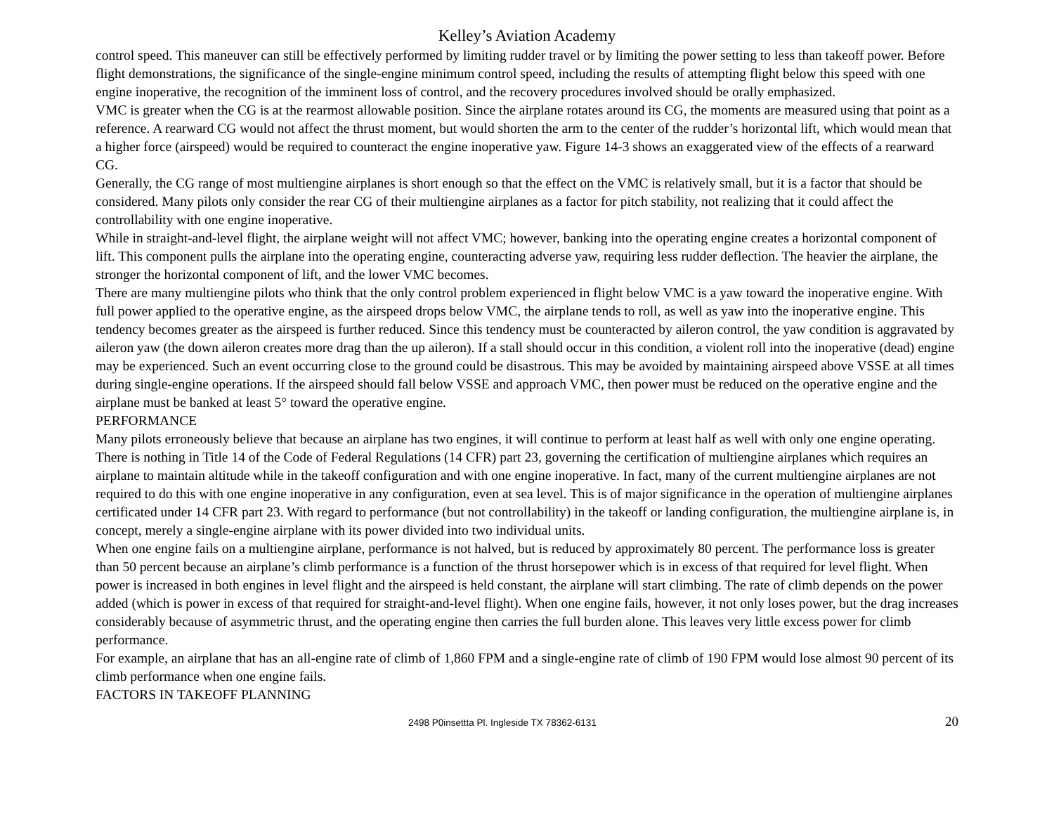Kelley’s Aviation Academy
control speed. This maneuver can still be effectively performed by limiting rudder travel or by limiting the power setting to less than takeoff power. Before flight demonstrations, the significance of the single-engine minimum control speed, including the results of attempting flight below this speed with one engine inoperative, the recognition of the imminent loss of control, and the recovery procedures involved should be orally emphasized.
VMC is greater when the CG is at the rearmost allowable position. Since the airplane rotates around its CG, the moments are measured using that point as a reference. A rearward CG would not affect the thrust moment, but would shorten the arm to the center of the rudder’s horizontal lift, which would mean that a higher force (airspeed) would be required to counteract the engine inoperative yaw. Figure 14-3 shows an exaggerated view of the effects of a rearward CG.
Generally, the CG range of most multiengine airplanes is short enough so that the effect on the VMC is relatively small, but it is a factor that should be considered. Many pilots only consider the rear CG of their multiengine airplanes as a factor for pitch stability, not realizing that it could affect the controllability with one engine inoperative.
While in straight-and-level flight, the airplane weight will not affect VMC; however, banking into the operating engine creates a horizontal component of lift. This component pulls the airplane into the operating engine, counteracting adverse yaw, requiring less rudder deflection. The heavier the airplane, the stronger the horizontal component of lift, and the lower VMC becomes.
There are many multiengine pilots who think that the only control problem experienced in flight below VMC is a yaw toward the inoperative engine. With full power applied to the operative engine, as the airspeed drops below VMC, the airplane tends to roll, as well as yaw into the inoperative engine. This tendency becomes greater as the airspeed is further reduced. Since this tendency must be counteracted by aileron control, the yaw condition is aggravated by aileron yaw (the down aileron creates more drag than the up aileron). If a stall should occur in this condition, a violent roll into the inoperative (dead) engine may be experienced. Such an event occurring close to the ground could be disastrous. This may be avoided by maintaining airspeed above VSSE at all times during single-engine operations. If the airspeed should fall below VSSE and approach VMC, then power must be reduced on the operative engine and the airplane must be banked at least 5° toward the operative engine.
PERFORMANCE
Many pilots erroneously believe that because an airplane has two engines, it will continue to perform at least half as well with only one engine operating. There is nothing in Title 14 of the Code of Federal Regulations (14 CFR) part 23, governing the certification of multiengine airplanes which requires an airplane to maintain altitude while in the takeoff configuration and with one engine inoperative. In fact, many of the current multiengine airplanes are not required to do this with one engine inoperative in any configuration, even at sea level. This is of major significance in the operation of multiengine airplanes certificated under 14 CFR part 23. With regard to performance (but not controllability) in the takeoff or landing configuration, the multiengine airplane is, in concept, merely a single-engine airplane with its power divided into two individual units.
When one engine fails on a multiengine airplane, performance is not halved, but is reduced by approximately 80 percent. The performance loss is greater than 50 percent because an airplane’s climb performance is a function of the thrust horsepower which is in excess of that required for level flight. When power is increased in both engines in level flight and the airspeed is held constant, the airplane will start climbing. The rate of climb depends on the power added (which is power in excess of that required for straight-and-level flight). When one engine fails, however, it not only loses power, but the drag increases considerably because of asymmetric thrust, and the operating engine then carries the full burden alone. This leaves very little excess power for climb performance.
For example, an airplane that has an all-engine rate of climb of 1,860 FPM and a single-engine rate of climb of 190 FPM would lose almost 90 percent of its climb performance when one engine fails.
FACTORS IN TAKEOFF PLANNING
2498 P0insettta Pl. Ingleside TX 78362-6131 20